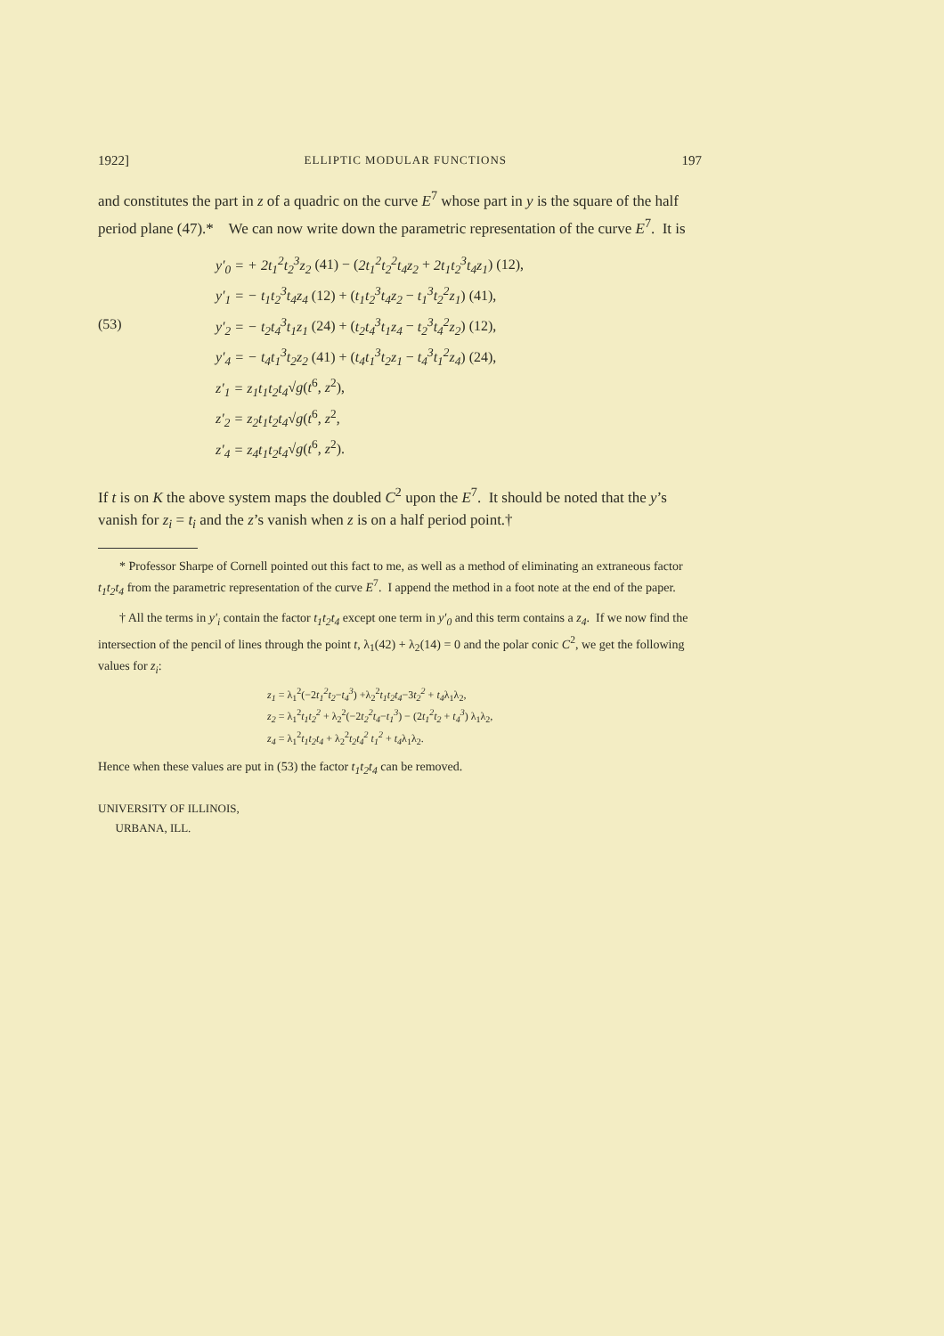1922] ELLIPTIC MODULAR FUNCTIONS 197
and constitutes the part in z of a quadric on the curve E<sup>7</sup> whose part in y is the square of the half period plane (47).* We can now write down the parametric representation of the curve E<sup>7</sup>. It is
(53)
y′<sub>0</sub> = + 2t<sub>1</sub><sup>2</sup>t<sub>2</sub><sup>3</sup>z<sub>2</sub> (41) − (2t<sub>1</sub><sup>2</sup>t<sub>2</sub><sup>2</sup>t<sub>4</sub>z<sub>2</sub> + 2t<sub>1</sub>t<sub>2</sub><sup>3</sup>t<sub>4</sub>z<sub>1</sub>) (12),
y′<sub>1</sub> = − t<sub>1</sub>t<sub>2</sub><sup>3</sup>t<sub>4</sub>z<sub>4</sub> (12) + (t<sub>1</sub>t<sub>2</sub><sup>3</sup>t<sub>4</sub>z<sub>2</sub> − t<sub>1</sub><sup>3</sup>t<sub>2</sub><sup>2</sup>z<sub>1</sub>) (41),
y′<sub>2</sub> = − t<sub>2</sub>t<sub>4</sub><sup>3</sup>t<sub>1</sub>z<sub>1</sub> (24) + (t<sub>2</sub>t<sub>4</sub><sup>3</sup>t<sub>1</sub>z<sub>4</sub> − t<sub>2</sub><sup>3</sup>t<sub>4</sub><sup>2</sup>z<sub>2</sub>) (12),
y′<sub>4</sub> = − t<sub>4</sub>t<sub>1</sub><sup>3</sup>t<sub>2</sub>z<sub>2</sub> (41) + (t<sub>4</sub>t<sub>1</sub><sup>3</sup>t<sub>2</sub>z<sub>1</sub> − t<sub>4</sub><sup>3</sup>t<sub>1</sub><sup>2</sup>z<sub>4</sub>) (24),
z′<sub>1</sub> = z<sub>1</sub>t<sub>1</sub>t<sub>2</sub>t<sub>4</sub>√g(t<sup>6</sup>, z<sup>2</sup>),
z′<sub>2</sub> = z<sub>2</sub>t<sub>1</sub>t<sub>2</sub>t<sub>4</sub>√g(t<sup>6</sup>, z<sup>2</sup>,
z′<sub>4</sub> = z<sub>4</sub>t<sub>1</sub>t<sub>2</sub>t<sub>4</sub>√g(t<sup>6</sup>, z<sup>2</sup>).
If t is on K the above system maps the doubled C<sup>2</sup> upon the E<sup>7</sup>. It should be noted that the y’s vanish for z<sub>i</sub> = t<sub>i</sub> and the z’s vanish when z is on a half period point.†
* Professor Sharpe of Cornell pointed out this fact to me, as well as a method of eliminating an extraneous factor t<sub>1</sub>t<sub>2</sub>t<sub>4</sub> from the parametric representation of the curve E<sup>7</sup>. I append the method in a foot note at the end of the paper.
† All the terms in y′<sub>i</sub> contain the factor t<sub>1</sub>t<sub>2</sub>t<sub>4</sub> except one term in y′<sub>0</sub> and this term contains a z<sub>4</sub>. If we now find the intersection of the pencil of lines through the point t, λ<sub>1</sub>(42) + λ<sub>2</sub>(14) = 0 and the polar conic C<sup>2</sup>, we get the following values for z<sub>i</sub>:
z<sub>1</sub> = λ<sub>1</sub><sup>2</sup>(−2t<sub>1</sub><sup>2</sup>t<sub>2</sub>−t<sub>4</sub><sup>3</sup>) +λ<sub>2</sub><sup>2</sup>t<sub>1</sub>t<sub>2</sub>t<sub>4</sub>−3t<sub>2</sub><sup>2</sup> + t<sub>4</sub>λ<sub>1</sub>λ<sub>2</sub>,
z<sub>2</sub> = λ<sub>1</sub><sup>2</sup>t<sub>1</sub>t<sub>2</sub><sup>2</sup> + λ<sub>2</sub><sup>2</sup>(−2t<sub>2</sub><sup>2</sup>t<sub>4</sub>−t<sub>1</sub><sup>3</sup>) − (2t<sub>1</sub><sup>2</sup>t<sub>2</sub> + t<sub>4</sub><sup>3</sup>) λ<sub>1</sub>λ<sub>2</sub>,
z<sub>4</sub> = λ<sub>1</sub><sup>2</sup>t<sub>1</sub>t<sub>2</sub>t<sub>4</sub> + λ<sub>2</sub><sup>2</sup>t<sub>2</sub>t<sub>4</sub><sup>2</sup> t<sub>1</sub><sup>2</sup> + t<sub>4</sub>λ<sub>1</sub>λ<sub>2</sub>.
Hence when these values are put in (53) the factor t<sub>1</sub>t<sub>2</sub>t<sub>4</sub> can be removed.
UNIVERSITY OF ILLINOIS,
URBANA, ILL.